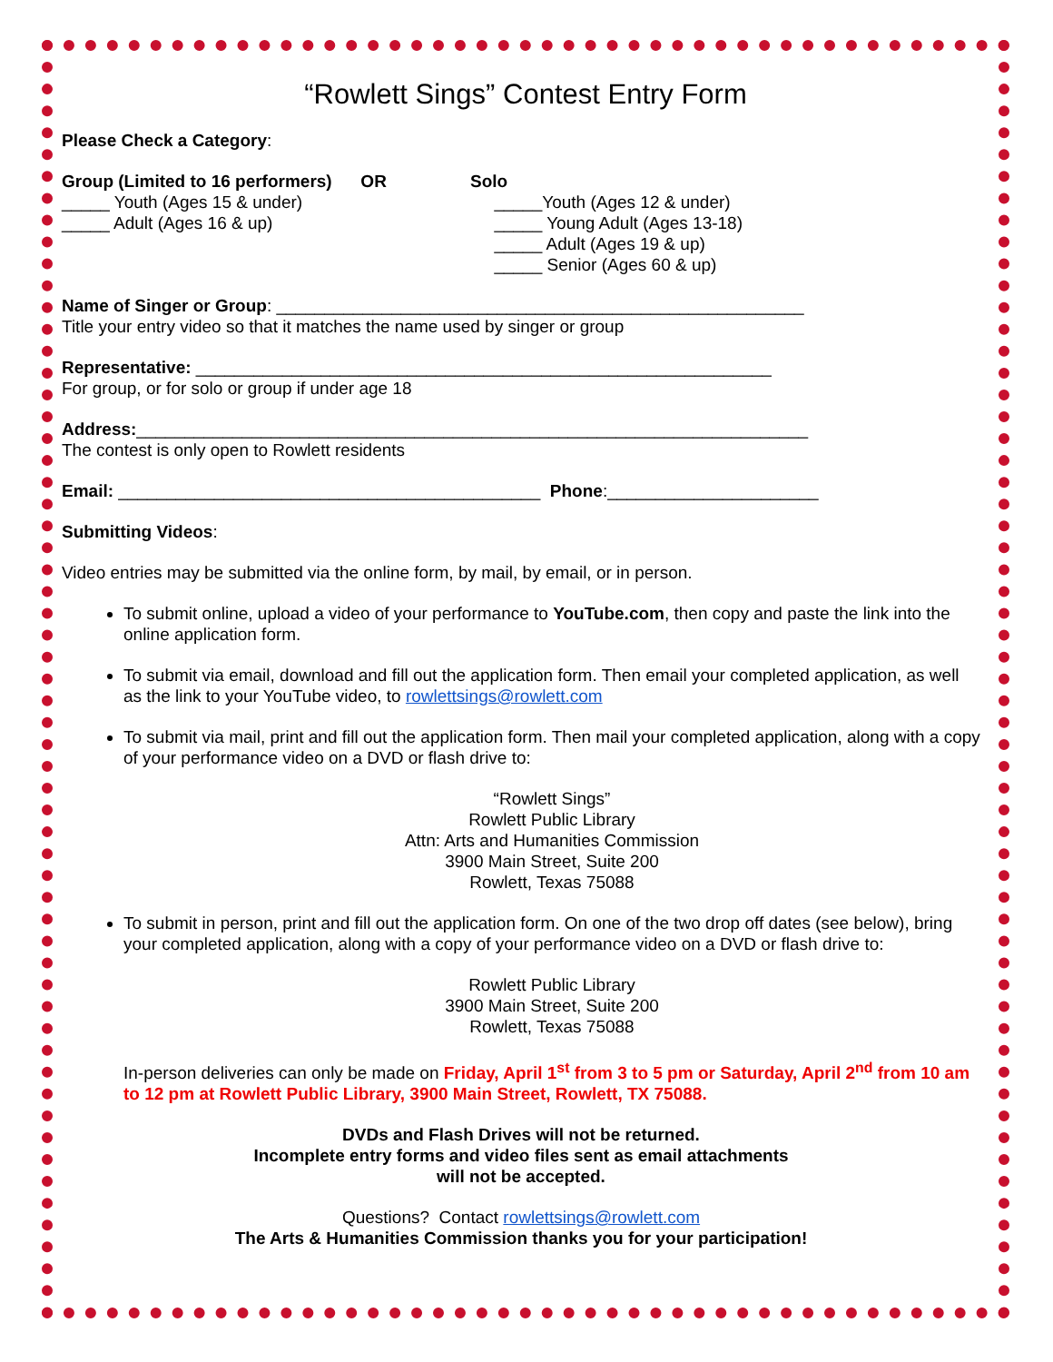“Rowlett Sings” Contest Entry Form
Please Check a Category:
Group (Limited to 16 performers) OR
_____ Youth (Ages 15 & under)
_____ Adult (Ages 16 & up)
Solo
_____Youth (Ages 12 & under)
_____ Young Adult (Ages 13-18)
_____ Adult (Ages 19 & up)
_____ Senior (Ages 60 & up)
Name of Singer or Group: _______________________________________________________
Title your entry video so that it matches the name used by singer or group
Representative: ____________________________________________________________
For group, or for solo or group if under age 18
Address:______________________________________________________________________
The contest is only open to Rowlett residents
Email: ____________________________________________ Phone:______________________
Submitting Videos:
Video entries may be submitted via the online form, by mail, by email, or in person.
To submit online, upload a video of your performance to YouTube.com, then copy and paste the link into the online application form.
To submit via email, download and fill out the application form. Then email your completed application, as well as the link to your YouTube video, to rowlettsings@rowlett.com
To submit via mail, print and fill out the application form. Then mail your completed application, along with a copy of your performance video on a DVD or flash drive to:
“Rowlett Sings”
Rowlett Public Library
Attn: Arts and Humanities Commission
3900 Main Street, Suite 200
Rowlett, Texas 75088
To submit in person, print and fill out the application form. On one of the two drop off dates (see below), bring your completed application, along with a copy of your performance video on a DVD or flash drive to:
Rowlett Public Library
3900 Main Street, Suite 200
Rowlett, Texas 75088
In-person deliveries can only be made on Friday, April 1<sup>st</sup> from 3 to 5 pm or Saturday, April 2<sup>nd</sup> from 10 am to 12 pm at Rowlett Public Library, 3900 Main Street, Rowlett, TX 75088.
DVDs and Flash Drives will not be returned.
Incomplete entry forms and video files sent as email attachments
will not be accepted.
Questions? Contact rowlettsings@rowlett.com
The Arts & Humanities Commission thanks you for your participation!